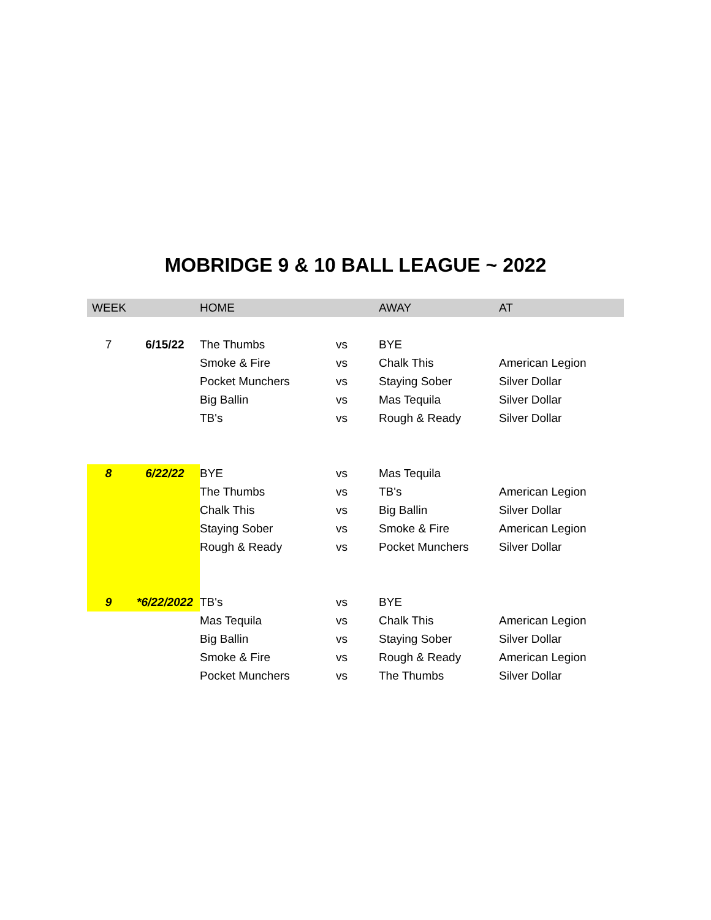MOBRIDGE 9 & 10 BALL LEAGUE ~ 2022
| WEEK | | HOME | | AWAY | AT |
| --- | --- | --- | --- | --- | --- |
| 7 | 6/15/22 | The Thumbs | vs | BYE | |
| | | Smoke & Fire | vs | Chalk This | American Legion |
| | | Pocket Munchers | vs | Staying Sober | Silver Dollar |
| | | Big Ballin | vs | Mas Tequila | Silver Dollar |
| | | TB's | vs | Rough & Ready | Silver Dollar |
| 8 | 6/22/22 | BYE | vs | Mas Tequila | |
| | | The Thumbs | vs | TB's | American Legion |
| | | Chalk This | vs | Big Ballin | Silver Dollar |
| | | Staying Sober | vs | Smoke & Fire | American Legion |
| | | Rough & Ready | vs | Pocket Munchers | Silver Dollar |
| 9 | *6/22/2022 | TB's | vs | BYE | |
| | | Mas Tequila | vs | Chalk This | American Legion |
| | | Big Ballin | vs | Staying Sober | Silver Dollar |
| | | Smoke & Fire | vs | Rough & Ready | American Legion |
| | | Pocket Munchers | vs | The Thumbs | Silver Dollar |